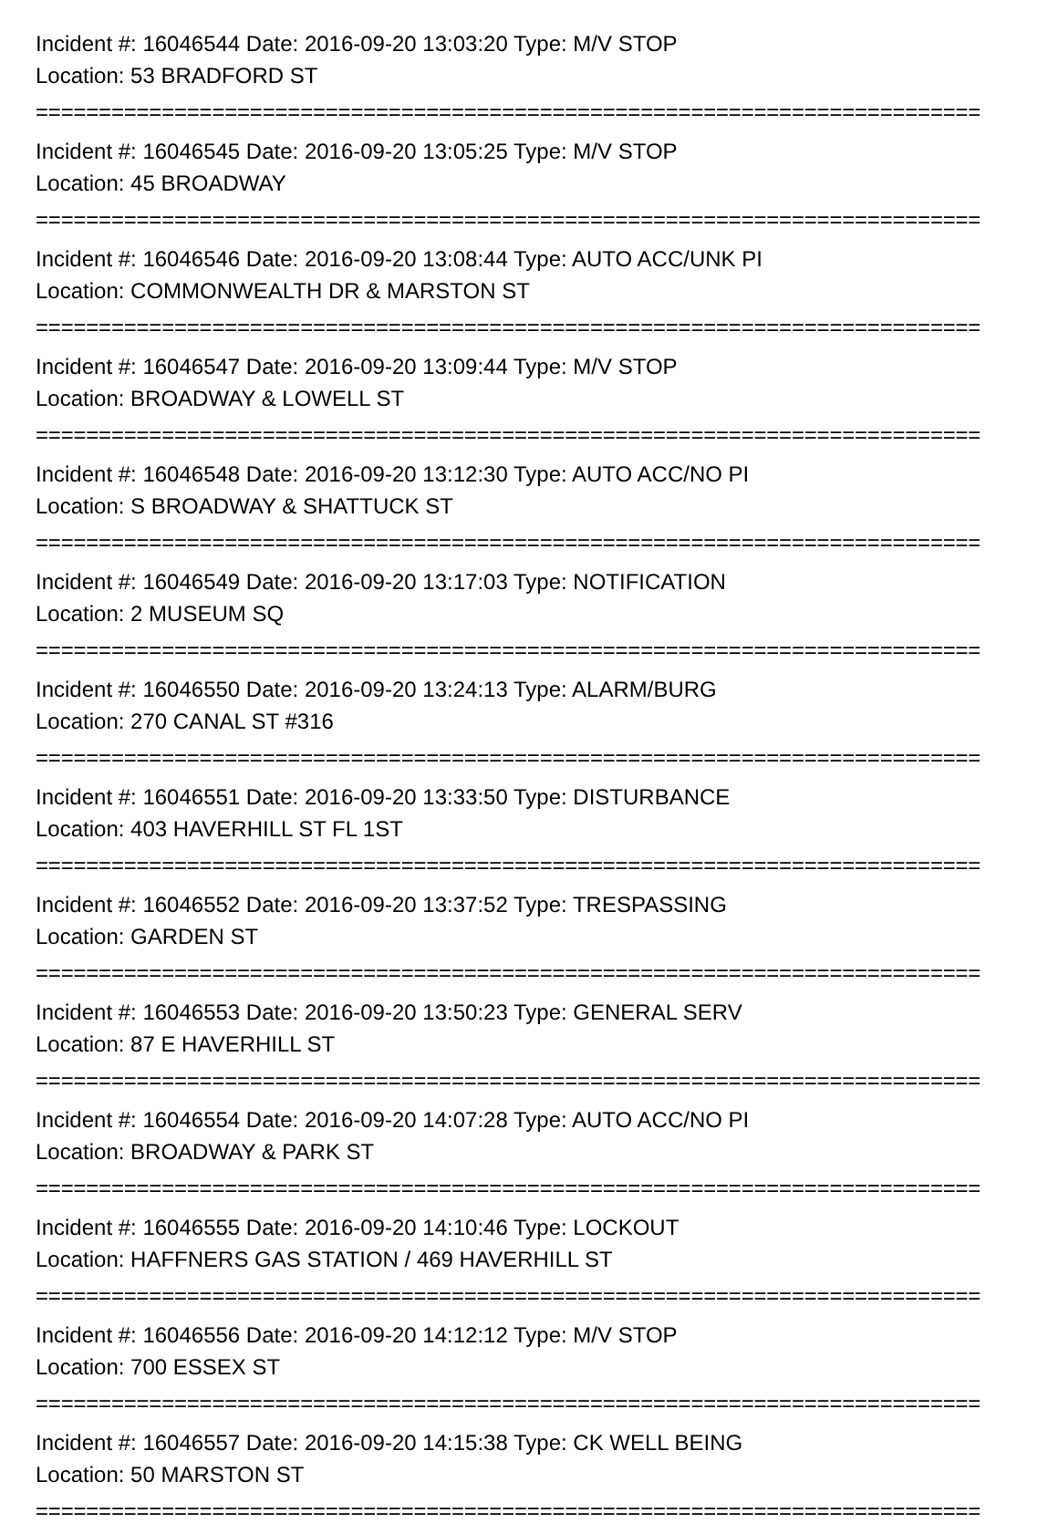Incident #: 16046544 Date: 2016-09-20 13:03:20 Type: M/V STOP
Location: 53 BRADFORD ST
===========================================================================
Incident #: 16046545 Date: 2016-09-20 13:05:25 Type: M/V STOP
Location: 45 BROADWAY
===========================================================================
Incident #: 16046546 Date: 2016-09-20 13:08:44 Type: AUTO ACC/UNK PI
Location: COMMONWEALTH DR & MARSTON ST
===========================================================================
Incident #: 16046547 Date: 2016-09-20 13:09:44 Type: M/V STOP
Location: BROADWAY & LOWELL ST
===========================================================================
Incident #: 16046548 Date: 2016-09-20 13:12:30 Type: AUTO ACC/NO PI
Location: S BROADWAY & SHATTUCK ST
===========================================================================
Incident #: 16046549 Date: 2016-09-20 13:17:03 Type: NOTIFICATION
Location: 2 MUSEUM SQ
===========================================================================
Incident #: 16046550 Date: 2016-09-20 13:24:13 Type: ALARM/BURG
Location: 270 CANAL ST #316
===========================================================================
Incident #: 16046551 Date: 2016-09-20 13:33:50 Type: DISTURBANCE
Location: 403 HAVERHILL ST FL 1ST
===========================================================================
Incident #: 16046552 Date: 2016-09-20 13:37:52 Type: TRESPASSING
Location: GARDEN ST
===========================================================================
Incident #: 16046553 Date: 2016-09-20 13:50:23 Type: GENERAL SERV
Location: 87 E HAVERHILL ST
===========================================================================
Incident #: 16046554 Date: 2016-09-20 14:07:28 Type: AUTO ACC/NO PI
Location: BROADWAY & PARK ST
===========================================================================
Incident #: 16046555 Date: 2016-09-20 14:10:46 Type: LOCKOUT
Location: HAFFNERS GAS STATION / 469 HAVERHILL ST
===========================================================================
Incident #: 16046556 Date: 2016-09-20 14:12:12 Type: M/V STOP
Location: 700 ESSEX ST
===========================================================================
Incident #: 16046557 Date: 2016-09-20 14:15:38 Type: CK WELL BEING
Location: 50 MARSTON ST
===========================================================================